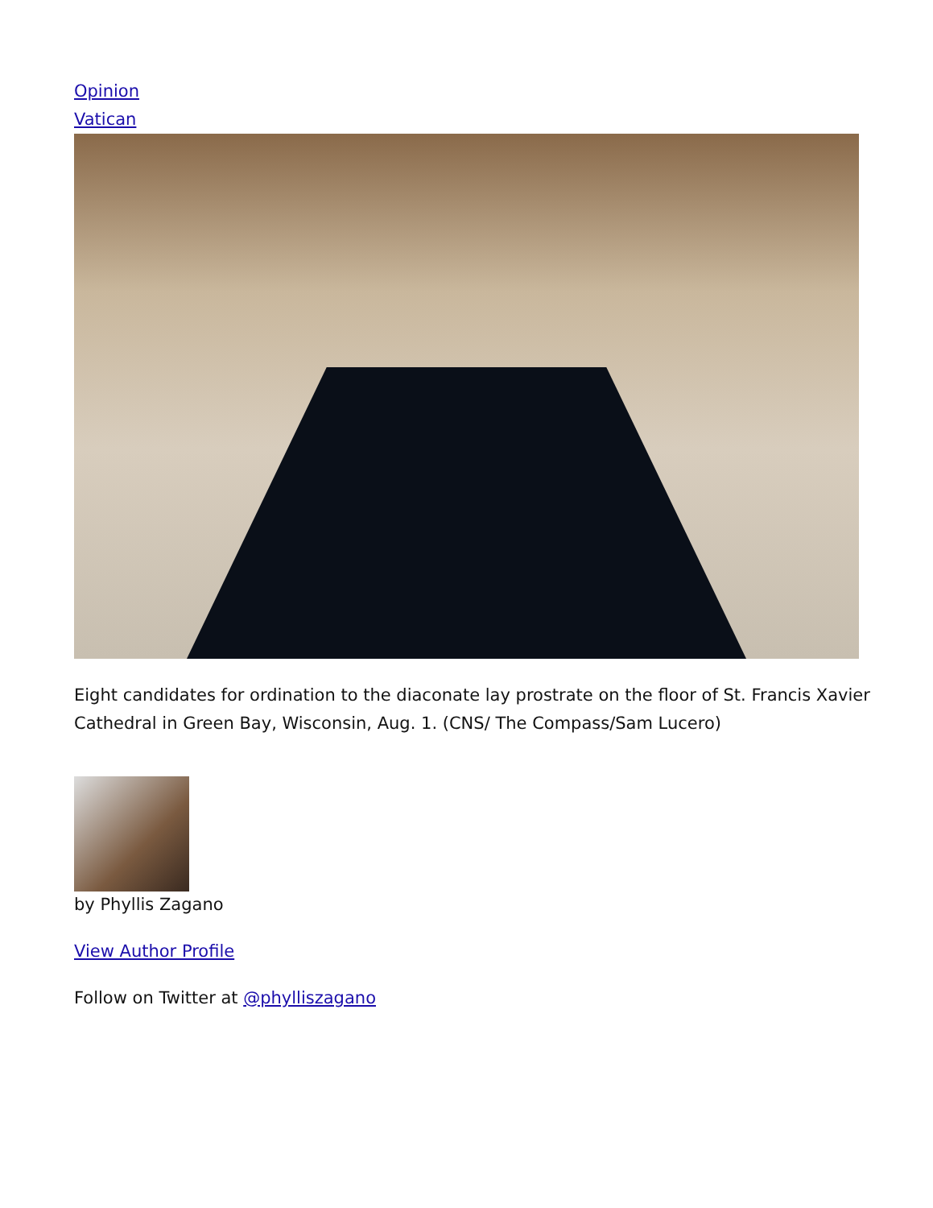Opinion
Vatican
Eight candidates for ordination to the diaconate lay prostrate on the floor of St. Francis Xavier Cathedral in Green Bay, Wisconsin, Aug. 1. (CNS/ The Compass/Sam Lucero)
by Phyllis Zagano
View Author Profile
Follow on Twitter at @phylliszagano